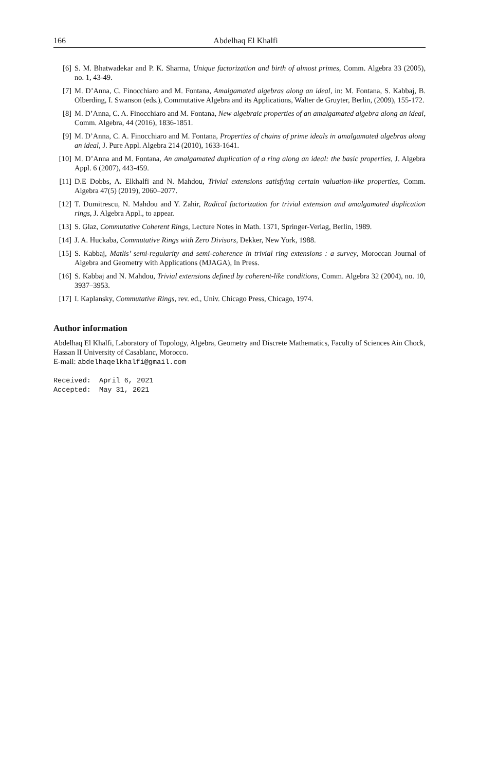166 Abdelhaq El Khalfi
[6] S. M. Bhatwadekar and P. K. Sharma, Unique factorization and birth of almost primes, Comm. Algebra 33 (2005), no. 1, 43-49.
[7] M. D’Anna, C. Finocchiaro and M. Fontana, Amalgamated algebras along an ideal, in: M. Fontana, S. Kabbaj, B. Olberding, I. Swanson (eds.), Commutative Algebra and its Applications, Walter de Gruyter, Berlin, (2009), 155-172.
[8] M. D’Anna, C. A. Finocchiaro and M. Fontana, New algebraic properties of an amalgamated algebra along an ideal, Comm. Algebra, 44 (2016), 1836-1851.
[9] M. D’Anna, C. A. Finocchiaro and M. Fontana, Properties of chains of prime ideals in amalgamated algebras along an ideal, J. Pure Appl. Algebra 214 (2010), 1633-1641.
[10] M. D’Anna and M. Fontana, An amalgamated duplication of a ring along an ideal: the basic properties, J. Algebra Appl. 6 (2007), 443-459.
[11] D.E Dobbs, A. Elkhalfi and N. Mahdou, Trivial extensions satisfying certain valuation-like properties, Comm. Algebra 47(5) (2019), 2060–2077.
[12] T. Dumitrescu, N. Mahdou and Y. Zahir, Radical factorization for trivial extension and amalgamated duplication rings, J. Algebra Appl., to appear.
[13] S. Glaz, Commutative Coherent Rings, Lecture Notes in Math. 1371, Springer-Verlag, Berlin, 1989.
[14] J. A. Huckaba, Commutative Rings with Zero Divisors, Dekker, New York, 1988.
[15] S. Kabbaj, Matlis’ semi-regularity and semi-coherence in trivial ring extensions : a survey, Moroccan Journal of Algebra and Geometry with Applications (MJAGA), In Press.
[16] S. Kabbaj and N. Mahdou, Trivial extensions defined by coherent-like conditions, Comm. Algebra 32 (2004), no. 10, 3937–3953.
[17] I. Kaplansky, Commutative Rings, rev. ed., Univ. Chicago Press, Chicago, 1974.
Author information
Abdelhaq El Khalfi, Laboratory of Topology, Algebra, Geometry and Discrete Mathematics, Faculty of Sciences Ain Chock, Hassan II University of Casablanc, Morocco.
E-mail: abdelhaqelkhalfi@gmail.com
Received: April 6, 2021
Accepted: May 31, 2021